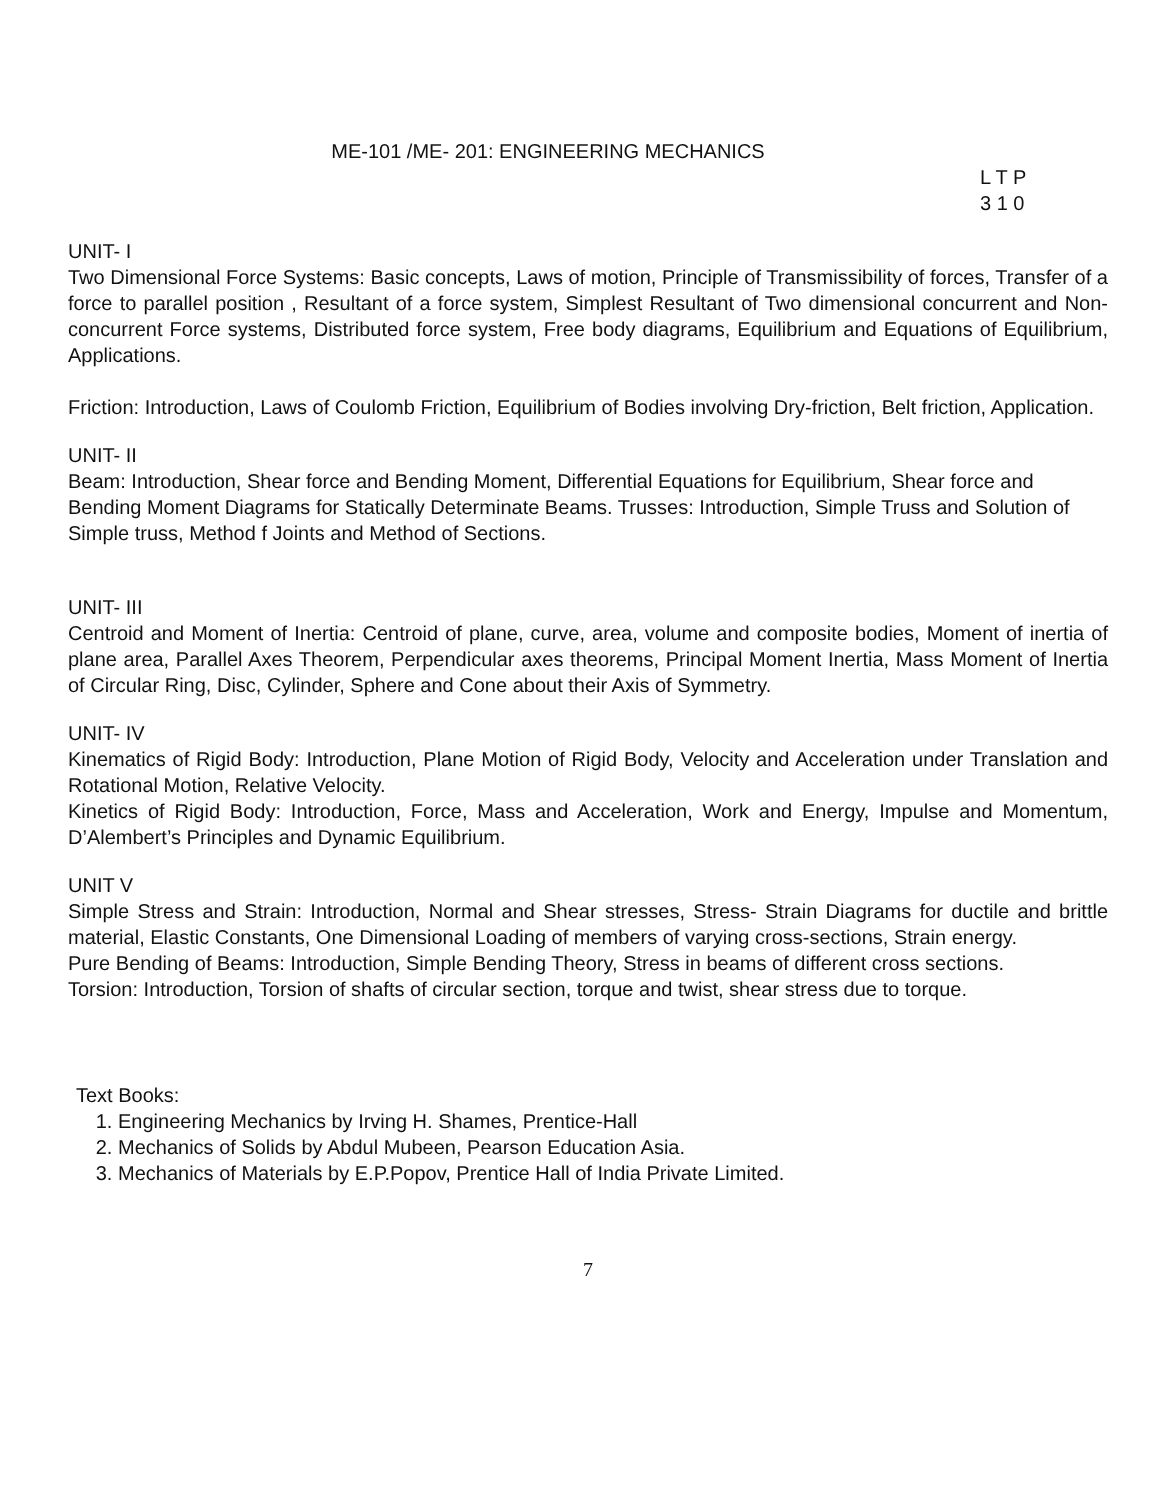ME-101 /ME- 201: ENGINEERING MECHANICS
L T P
3 1 0
UNIT- I
Two Dimensional Force Systems: Basic concepts, Laws of motion, Principle of Transmissibility of forces, Transfer of a force to parallel position , Resultant of a force system, Simplest Resultant of Two dimensional concurrent and Non-concurrent Force systems, Distributed force system, Free body diagrams, Equilibrium and Equations of Equilibrium, Applications.
Friction: Introduction, Laws of Coulomb Friction, Equilibrium of Bodies involving Dry-friction, Belt friction, Application.
UNIT- II
Beam: Introduction, Shear force and Bending Moment, Differential Equations for Equilibrium, Shear force and Bending Moment Diagrams for Statically Determinate Beams. Trusses: Introduction, Simple Truss and Solution of Simple truss, Method f Joints and Method of Sections.
UNIT- III
Centroid and Moment of Inertia: Centroid of plane, curve, area, volume and composite bodies, Moment of inertia of plane area, Parallel Axes Theorem, Perpendicular axes theorems, Principal Moment Inertia, Mass Moment of Inertia of Circular Ring, Disc, Cylinder, Sphere and Cone about their Axis of Symmetry.
UNIT- IV
Kinematics of Rigid Body: Introduction, Plane Motion of Rigid Body, Velocity and Acceleration under Translation and Rotational Motion, Relative Velocity.
Kinetics of Rigid Body: Introduction, Force, Mass and Acceleration, Work and Energy, Impulse and Momentum, D’Alembert’s Principles and Dynamic Equilibrium.
UNIT V
Simple Stress and Strain: Introduction, Normal and Shear stresses, Stress- Strain Diagrams for ductile and brittle material, Elastic Constants, One Dimensional Loading of members of varying cross-sections, Strain energy.
Pure Bending of Beams: Introduction, Simple Bending Theory, Stress in beams of different cross sections.
Torsion: Introduction, Torsion of shafts of circular section, torque and twist, shear stress due to torque.
Text Books:
1. Engineering Mechanics by Irving H. Shames, Prentice-Hall
2. Mechanics of Solids by Abdul Mubeen, Pearson Education Asia.
3. Mechanics of Materials by E.P.Popov, Prentice Hall of India Private Limited.
7